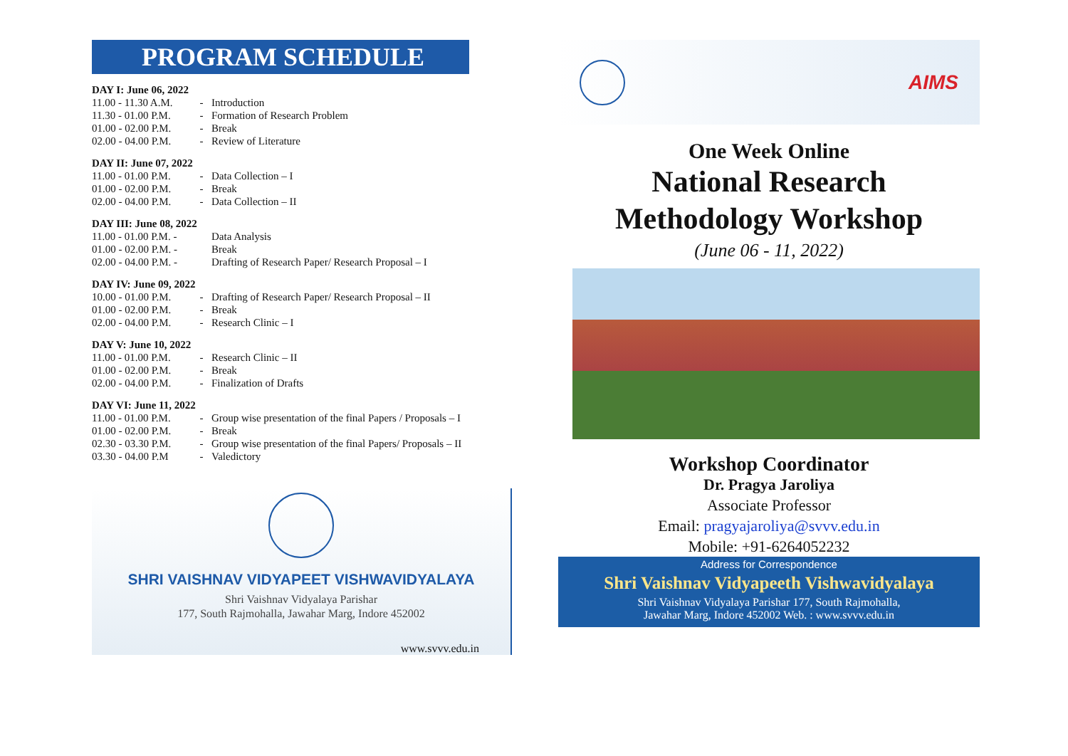PROGRAM SCHEDULE
DAY I: June 06, 2022
| 11.00 - 11.30 A.M. | - | Introduction |
| 11.30 - 01.00 P.M. | - | Formation of Research Problem |
| 01.00 - 02.00 P.M. | - | Break |
| 02.00 - 04.00 P.M. | - | Review of Literature |
DAY II: June 07, 2022
| 11.00 - 01.00 P.M. | - | Data Collection – I |
| 01.00 - 02.00 P.M. | - | Break |
| 02.00 - 04.00 P.M. | - | Data Collection – II |
DAY III: June 08, 2022
| 11.00 - 01.00 P.M. - | | Data Analysis |
| 01.00 - 02.00 P.M. - | | Break |
| 02.00 - 04.00 P.M. - | | Drafting of Research Paper/ Research Proposal – I |
DAY IV: June 09, 2022
| 10.00 - 01.00 P.M. | - | Drafting of Research Paper/ Research Proposal – II |
| 01.00 - 02.00 P.M. | - | Break |
| 02.00 - 04.00 P.M. | - | Research Clinic – I |
DAY V: June 10, 2022
| 11.00 - 01.00 P.M. | - | Research Clinic – II |
| 01.00 - 02.00 P.M. | - | Break |
| 02.00 - 04.00 P.M. | - | Finalization of Drafts |
DAY VI: June 11, 2022
| 11.00 - 01.00 P.M. | - | Group wise presentation of the final Papers / Proposals – I |
| 01.00 - 02.00 P.M. | - | Break |
| 02.30 - 03.30 P.M. | - | Group wise presentation of the final Papers/ Proposals – II |
| 03.30 - 04.00 P.M | - | Valedictory |
SHRI VAISHNAV VIDYAPEET VISHWAVIDYALAYA
Shri Vaishnav Vidyalaya Parishar
177, South Rajmohalla, Jawahar Marg, Indore 452002
www.svvv.edu.in
AIMS
One Week Online
National Research
Methodology Workshop
(June 06 - 11, 2022)
Workshop Coordinator
Dr. Pragya Jaroliya
Associate Professor
Email: pragyajaroliya@svvv.edu.in
Mobile: +91-6264052232
Address for Correspondence
Shri Vaishnav Vidyapeeth Vishwavidyalaya
Shri Vaishnav Vidyalaya Parishar 177, South Rajmohalla,
Jawahar Marg, Indore 452002 Web. : www.svvv.edu.in